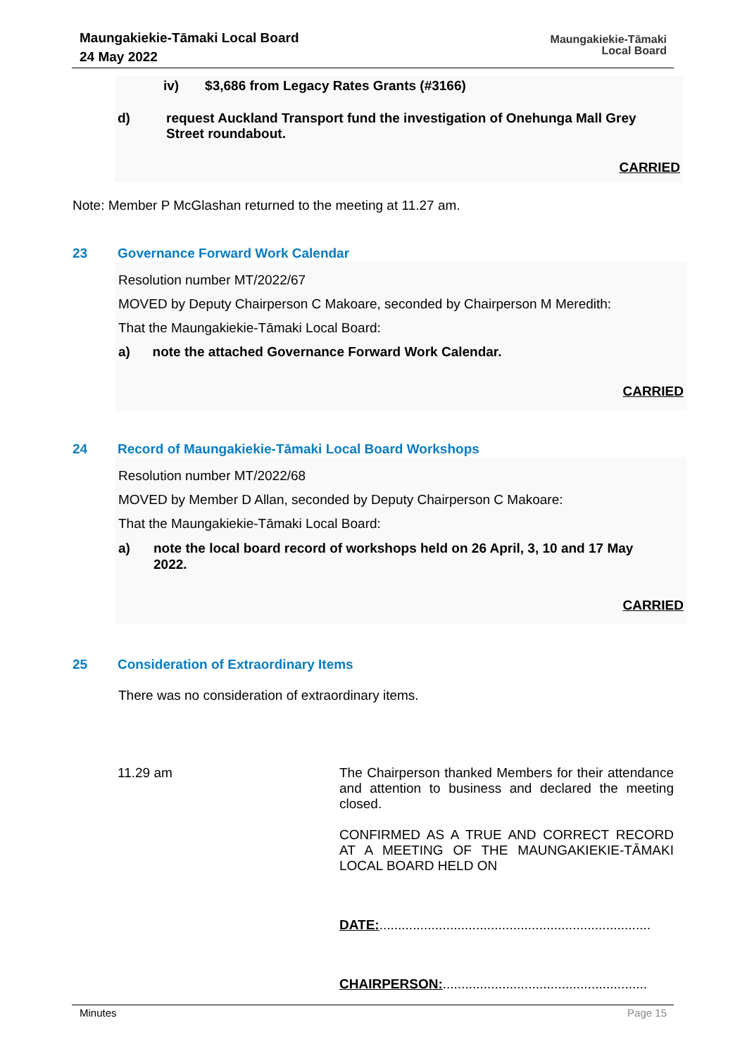Maungakiekie-Tāmaki Local Board
24 May 2022
Maungakiekie-Tāmaki
Local Board
iv) $3,686 from Legacy Rates Grants (#3166)
d) request Auckland Transport fund the investigation of Onehunga Mall Grey Street roundabout.
CARRIED
Note: Member P McGlashan returned to the meeting at 11.27 am.
23 Governance Forward Work Calendar
Resolution number MT/2022/67
MOVED by Deputy Chairperson C Makoare, seconded by Chairperson M Meredith:
That the Maungakiekie-Tāmaki Local Board:
a) note the attached Governance Forward Work Calendar.
CARRIED
24 Record of Maungakiekie-Tāmaki Local Board Workshops
Resolution number MT/2022/68
MOVED by Member D Allan, seconded by Deputy Chairperson C Makoare:
That the Maungakiekie-Tāmaki Local Board:
a) note the local board record of workshops held on 26 April, 3, 10 and 17 May 2022.
CARRIED
25 Consideration of Extraordinary Items
There was no consideration of extraordinary items.
11.29 am
The Chairperson thanked Members for their attendance and attention to business and declared the meeting closed.
CONFIRMED AS A TRUE AND CORRECT RECORD AT A MEETING OF THE MAUNGAKIEKIE-TĀMAKI LOCAL BOARD HELD ON
DATE:.........................................................................
CHAIRPERSON:.......................................................
Minutes Page 15